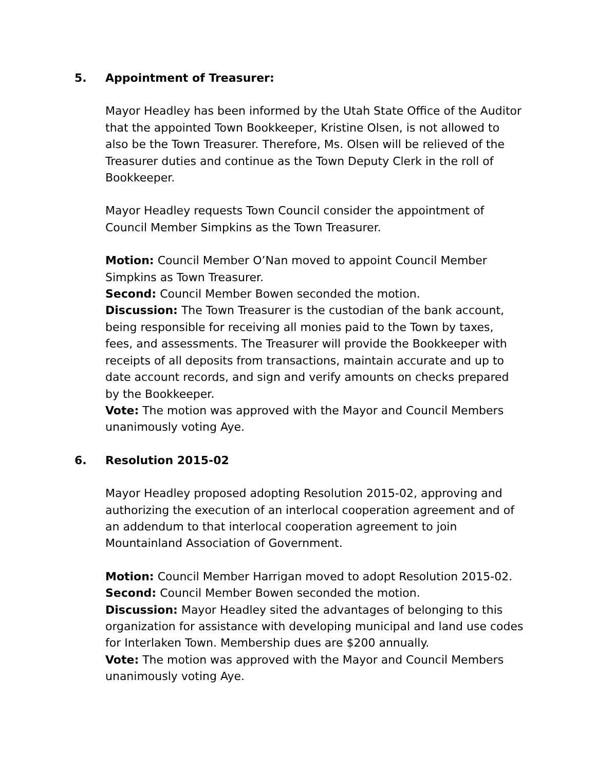5. Appointment of Treasurer:
Mayor Headley has been informed by the Utah State Office of the Auditor that the appointed Town Bookkeeper, Kristine Olsen, is not allowed to also be the Town Treasurer. Therefore, Ms. Olsen will be relieved of the Treasurer duties and continue as the Town Deputy Clerk in the roll of Bookkeeper.
Mayor Headley requests Town Council consider the appointment of Council Member Simpkins as the Town Treasurer.
Motion: Council Member O’Nan moved to appoint Council Member Simpkins as Town Treasurer.
Second: Council Member Bowen seconded the motion.
Discussion: The Town Treasurer is the custodian of the bank account, being responsible for receiving all monies paid to the Town by taxes, fees, and assessments. The Treasurer will provide the Bookkeeper with receipts of all deposits from transactions, maintain accurate and up to date account records, and sign and verify amounts on checks prepared by the Bookkeeper.
Vote: The motion was approved with the Mayor and Council Members unanimously voting Aye.
6. Resolution 2015-02
Mayor Headley proposed adopting Resolution 2015-02, approving and authorizing the execution of an interlocal cooperation agreement and of an addendum to that interlocal cooperation agreement to join Mountainland Association of Government.
Motion: Council Member Harrigan moved to adopt Resolution 2015-02.
Second: Council Member Bowen seconded the motion.
Discussion: Mayor Headley sited the advantages of belonging to this organization for assistance with developing municipal and land use codes for Interlaken Town. Membership dues are $200 annually.
Vote: The motion was approved with the Mayor and Council Members unanimously voting Aye.